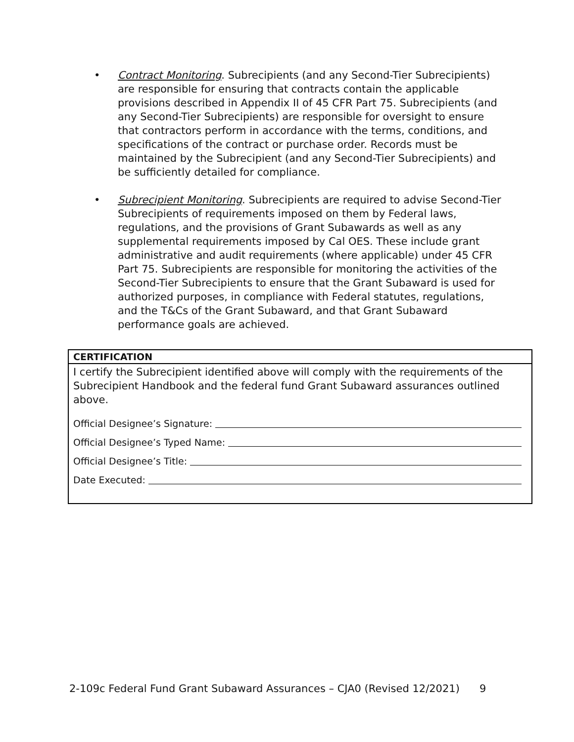• Contract Monitoring. Subrecipients (and any Second-Tier Subrecipients) are responsible for ensuring that contracts contain the applicable provisions described in Appendix II of 45 CFR Part 75. Subrecipients (and any Second-Tier Subrecipients) are responsible for oversight to ensure that contractors perform in accordance with the terms, conditions, and specifications of the contract or purchase order. Records must be maintained by the Subrecipient (and any Second-Tier Subrecipients) and be sufficiently detailed for compliance.
• Subrecipient Monitoring. Subrecipients are required to advise Second-Tier Subrecipients of requirements imposed on them by Federal laws, regulations, and the provisions of Grant Subawards as well as any supplemental requirements imposed by Cal OES. These include grant administrative and audit requirements (where applicable) under 45 CFR Part 75. Subrecipients are responsible for monitoring the activities of the Second-Tier Subrecipients to ensure that the Grant Subaward is used for authorized purposes, in compliance with Federal statutes, regulations, and the T&Cs of the Grant Subaward, and that Grant Subaward performance goals are achieved.
| CERTIFICATION I certify the Subrecipient identified above will comply with the requirements of the Subrecipient Handbook and the federal fund Grant Subaward assurances outlined above. Official Designee’s Signature: Official Designee’s Typed Name: Official Designee’s Title: Date Executed: |
2-109c Federal Fund Grant Subaward Assurances – CJA0 (Revised 12/2021) 9